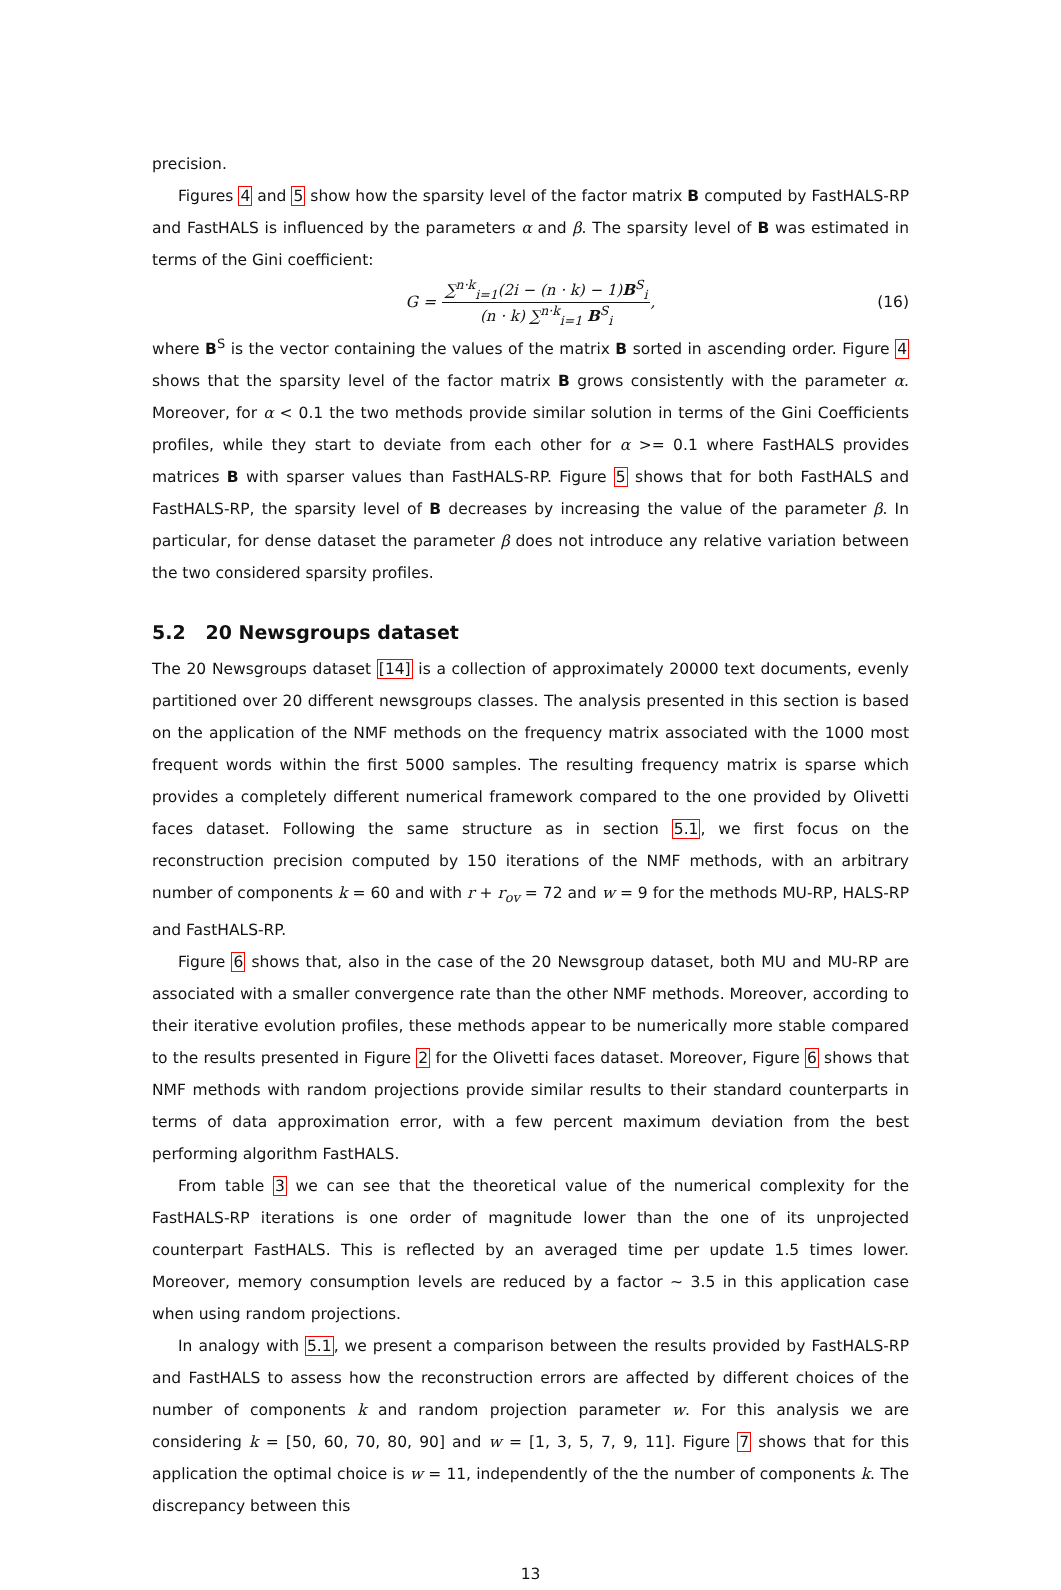precision.
Figures 4 and 5 show how the sparsity level of the factor matrix B computed by FastHALS-RP and FastHALS is influenced by the parameters α and β. The sparsity level of B was estimated in terms of the Gini coefficient:
G = ∑<sup>n·k</sup><sub>i=1</sub>(2i − (n · k) − 1)B<sup>S</sup><sub>i</sub> (n · k) ∑<sup>n·k</sup><sub>i=1</sub> B<sup>S</sup><sub>i</sub>, (16)
where B<sup>S</sup> is the vector containing the values of the matrix B sorted in ascending order. Figure 4 shows that the sparsity level of the factor matrix B grows consistently with the parameter α. Moreover, for α < 0.1 the two methods provide similar solution in terms of the Gini Coefficients profiles, while they start to deviate from each other for α >= 0.1 where FastHALS provides matrices B with sparser values than FastHALS-RP. Figure 5 shows that for both FastHALS and FastHALS-RP, the sparsity level of B decreases by increasing the value of the parameter β. In particular, for dense dataset the parameter β does not introduce any relative variation between the two considered sparsity profiles.
5.2 20 Newsgroups dataset
The 20 Newsgroups dataset [14] is a collection of approximately 20000 text documents, evenly partitioned over 20 different newsgroups classes. The analysis presented in this section is based on the application of the NMF methods on the frequency matrix associated with the 1000 most frequent words within the first 5000 samples. The resulting frequency matrix is sparse which provides a completely different numerical framework compared to the one provided by Olivetti faces dataset. Following the same structure as in section 5.1, we first focus on the reconstruction precision computed by 150 iterations of the NMF methods, with an arbitrary number of components k = 60 and with r + r<sub>ov</sub> = 72 and w = 9 for the methods MU-RP, HALS-RP and FastHALS-RP.
Figure 6 shows that, also in the case of the 20 Newsgroup dataset, both MU and MU-RP are associated with a smaller convergence rate than the other NMF methods. Moreover, according to their iterative evolution profiles, these methods appear to be numerically more stable compared to the results presented in Figure 2 for the Olivetti faces dataset. Moreover, Figure 6 shows that NMF methods with random projections provide similar results to their standard counterparts in terms of data approximation error, with a few percent maximum deviation from the best performing algorithm FastHALS.
From table 3 we can see that the theoretical value of the numerical complexity for the FastHALS-RP iterations is one order of magnitude lower than the one of its unprojected counterpart FastHALS. This is reflected by an averaged time per update 1.5 times lower. Moreover, memory consumption levels are reduced by a factor ∼ 3.5 in this application case when using random projections.
In analogy with 5.1, we present a comparison between the results provided by FastHALS-RP and FastHALS to assess how the reconstruction errors are affected by different choices of the number of components k and random projection parameter w. For this analysis we are considering k = [50, 60, 70, 80, 90] and w = [1, 3, 5, 7, 9, 11]. Figure 7 shows that for this application the optimal choice is w = 11, independently of the the number of components k. The discrepancy between this
13